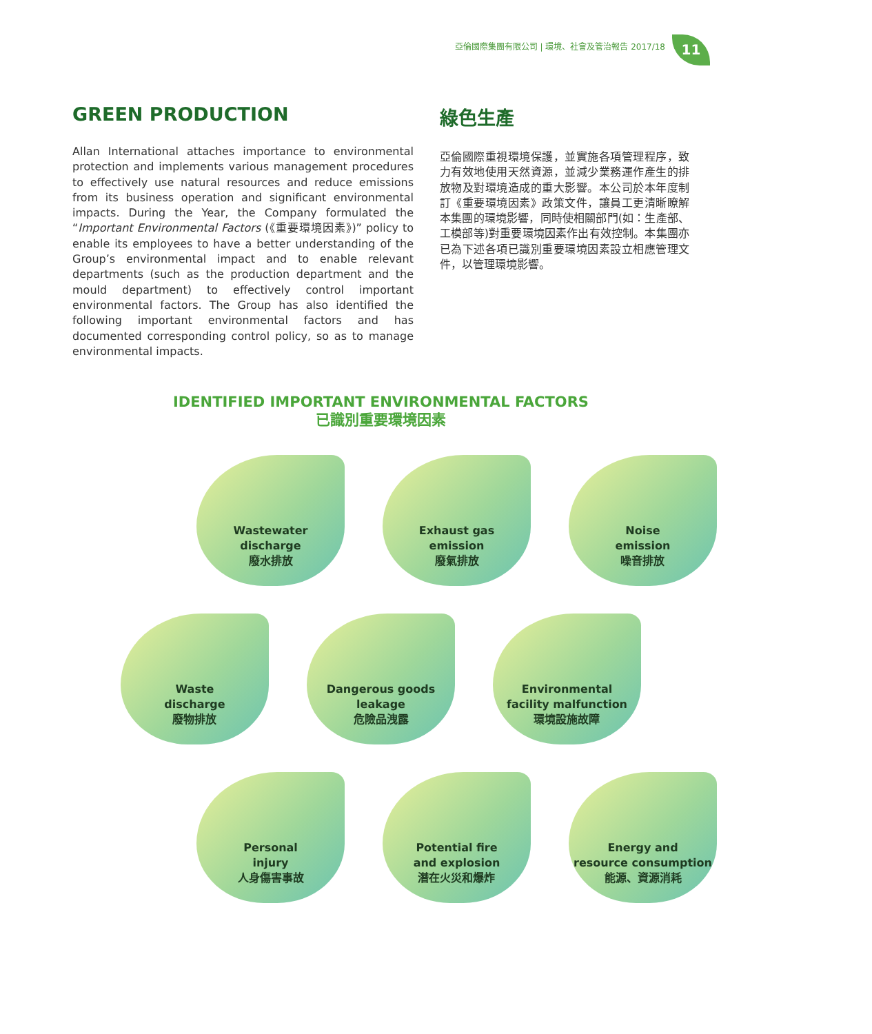亞倫國際集團有限公司 | 環境、社會及管治報告 2017/18
11
GREEN PRODUCTION
Allan International attaches importance to environmental protection and implements various management procedures to effectively use natural resources and reduce emissions from its business operation and significant environmental impacts. During the Year, the Company formulated the “Important Environmental Factors (《重要環境因素》)” policy to enable its employees to have a better understanding of the Group’s environmental impact and to enable relevant departments (such as the production department and the mould department) to effectively control important environmental factors. The Group has also identified the following important environmental factors and has documented corresponding control policy, so as to manage environmental impacts.
綠色生產
亞倫國際重視環境保護，並實施各項管理程序，致力有效地使用天然資源，並減少業務運作產生的排放物及對環境造成的重大影響。本公司於本年度制訂《重要環境因素》政策文件，讓員工更清晰瞭解本集團的環境影響，同時使相關部門(如：生產部、工模部等)對重要環境因素作出有效控制。本集團亦已為下述各項已識別重要環境因素設立相應管理文件，以管理環境影響。
IDENTIFIED IMPORTANT ENVIRONMENTAL FACTORS
已識別重要環境因素
Wastewater
discharge
廢水排放
Exhaust gas
emission
廢氣排放
Noise
emission
噪音排放
Waste
discharge
廢物排放
Dangerous goods
leakage
危險品洩露
Environmental
facility malfunction
環境設施故障
Personal
injury
人身傷害事故
Potential fire
and explosion
潛在火災和爆炸
Energy and
resource consumption
能源、資源消耗